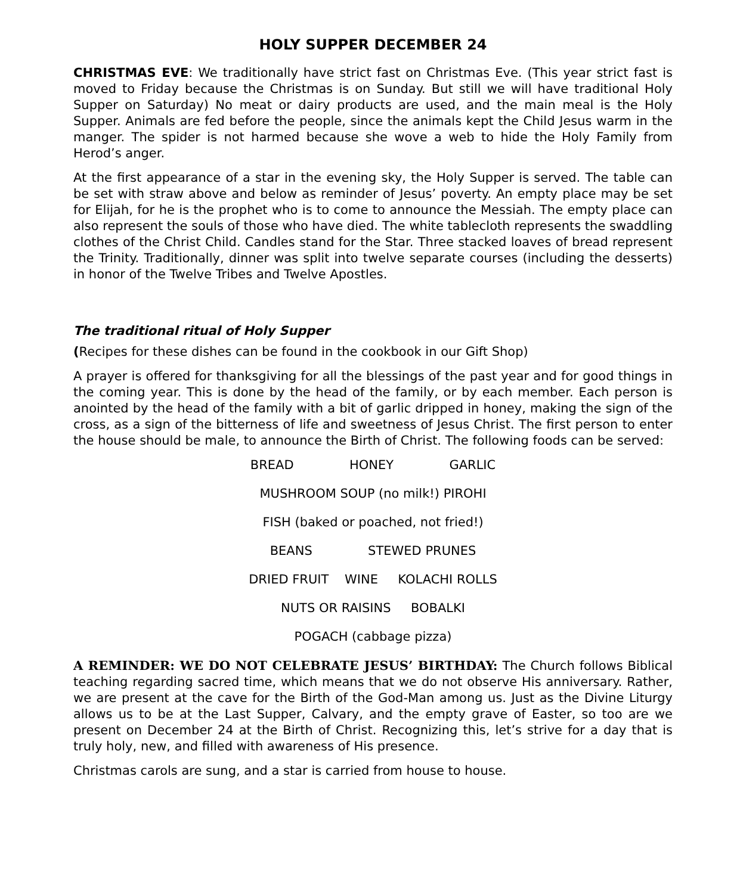HOLY SUPPER DECEMBER 24
CHRISTMAS EVE: We traditionally have strict fast on Christmas Eve. (This year strict fast is moved to Friday because the Christmas is on Sunday. But still we will have traditional Holy Supper on Saturday) No meat or dairy products are used, and the main meal is the Holy Supper. Animals are fed before the people, since the animals kept the Child Jesus warm in the manger. The spider is not harmed because she wove a web to hide the Holy Family from Herod’s anger.
At the first appearance of a star in the evening sky, the Holy Supper is served. The table can be set with straw above and below as reminder of Jesus’ poverty. An empty place may be set for Elijah, for he is the prophet who is to come to announce the Messiah. The empty place can also represent the souls of those who have died. The white tablecloth represents the swaddling clothes of the Christ Child. Candles stand for the Star. Three stacked loaves of bread represent the Trinity. Traditionally, dinner was split into twelve separate courses (including the desserts) in honor of the Twelve Tribes and Twelve Apostles.
The traditional ritual of Holy Supper
(Recipes for these dishes can be found in the cookbook in our Gift Shop)
A prayer is offered for thanksgiving for all the blessings of the past year and for good things in the coming year. This is done by the head of the family, or by each member. Each person is anointed by the head of the family with a bit of garlic dripped in honey, making the sign of the cross, as a sign of the bitterness of life and sweetness of Jesus Christ. The first person to enter the house should be male, to announce the Birth of Christ. The following foods can be served:
BREAD HONEY GARLIC
MUSHROOM SOUP (no milk!) PIROHI
FISH (baked or poached, not fried!)
BEANS STEWED PRUNES
DRIED FRUIT WINE KOLACHI ROLLS
NUTS OR RAISINS BOBALKI
POGACH (cabbage pizza)
A REMINDER: WE DO NOT CELEBRATE JESUS’ BIRTHDAY: The Church follows Biblical teaching regarding sacred time, which means that we do not observe His anniversary. Rather, we are present at the cave for the Birth of the God-Man among us. Just as the Divine Liturgy allows us to be at the Last Supper, Calvary, and the empty grave of Easter, so too are we present on December 24 at the Birth of Christ. Recognizing this, let’s strive for a day that is truly holy, new, and filled with awareness of His presence.
Christmas carols are sung, and a star is carried from house to house.